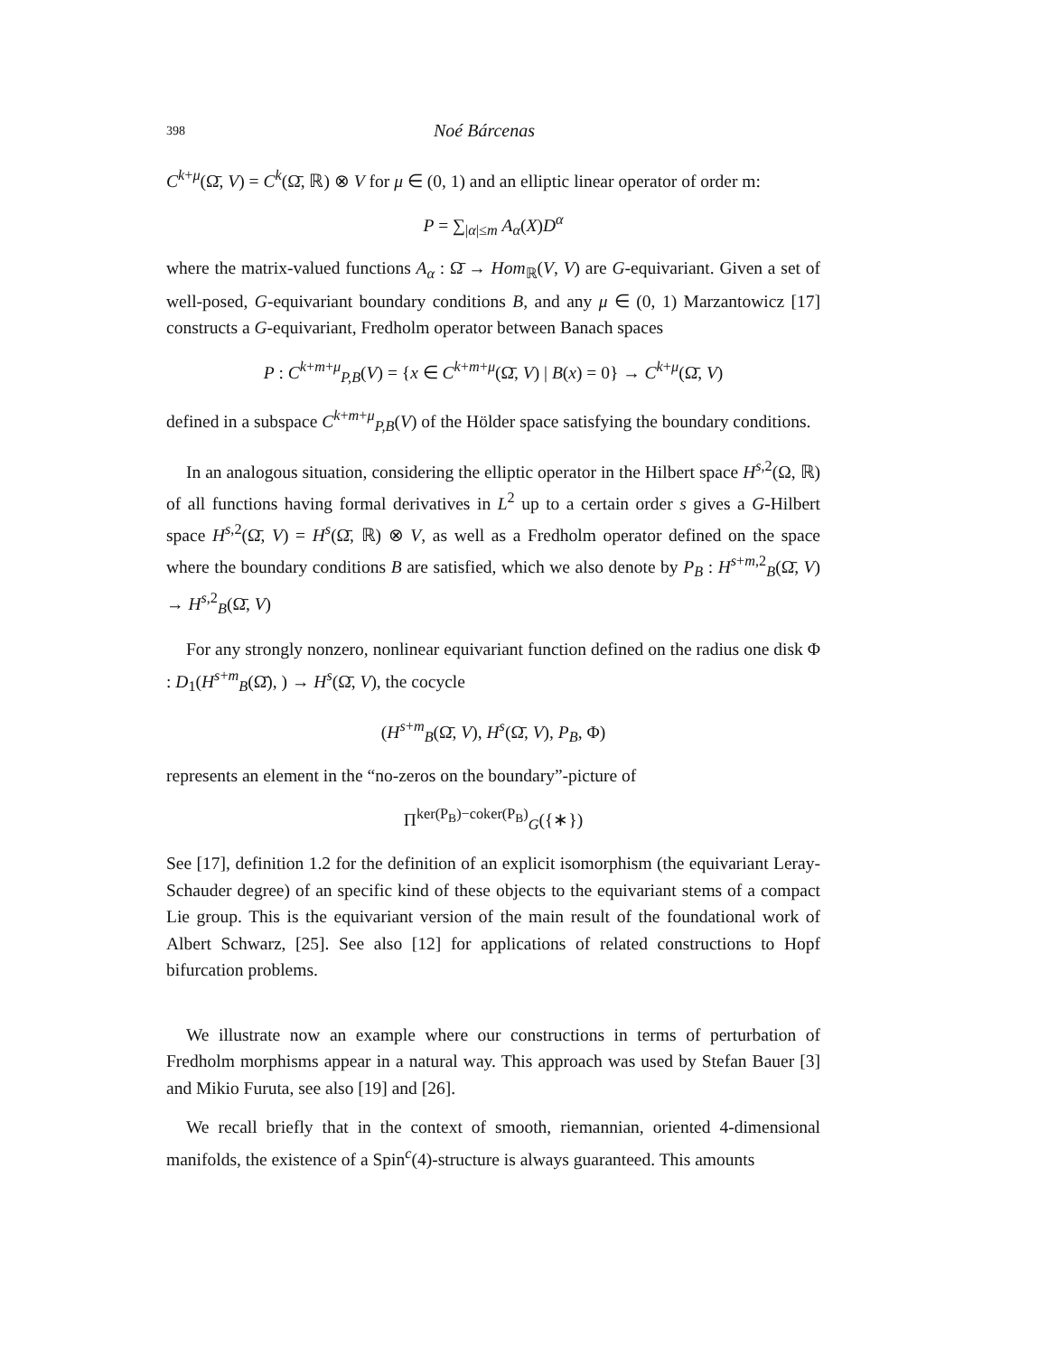398 Noé Bárcenas
C<sup>k+μ</sup>(Ω̄, V) = C<sup>k</sup>(Ω̄, ℝ) ⊗ V for μ ∈ (0, 1) and an elliptic linear operator of order m:
P = ∑<sub>|α|≤m</sub> A<sub>α</sub>(X)D<sup>α</sup>
where the matrix-valued functions A<sub>α</sub> : Ω̄ → Hom<sub>ℝ</sub>(V, V) are G-equivariant. Given a set of well-posed, G-equivariant boundary conditions B, and any μ ∈ (0, 1) Marzantowicz [17] constructs a G-equivariant, Fredholm operator between Banach spaces
P : C<sup>k+m+μ</sup><sub>P,B</sub>(V) = {x ∈ C<sup>k+m+μ</sup>(Ω̄, V) | B(x) = 0} → C<sup>k+μ</sup>(Ω̄, V)
defined in a subspace C<sup>k+m+μ</sup><sub>P,B</sub>(V) of the Hölder space satisfying the boundary conditions.
In an analogous situation, considering the elliptic operator in the Hilbert space H<sup>s,2</sup>(Ω, ℝ) of all functions having formal derivatives in L<sup>2</sup> up to a certain order s gives a G-Hilbert space H<sup>s,2</sup>(Ω̄, V) = H<sup>s</sup>(Ω̄, ℝ) ⊗ V, as well as a Fredholm operator defined on the space where the boundary conditions B are satisfied, which we also denote by P<sub>B</sub> : H<sup>s+m,2</sup><sub>B</sub>(Ω̄, V) → H<sup>s,2</sup><sub>B</sub>(Ω̄, V)
For any strongly nonzero, nonlinear equivariant function defined on the radius one disk Φ : D<sub>1</sub>(H<sup>s+m</sup><sub>B</sub>(Ω̄), ) → H<sup>s</sup>(Ω̄, V), the cocycle
(H<sup>s+m</sup><sub>B</sub>(Ω̄, V), H<sup>s</sup>(Ω̄, V), P<sub>B</sub>, Φ)
represents an element in the “no-zeros on the boundary”-picture of
Π<sup>ker(P<sub>B</sub>)−coker(P<sub>B</sub>)</sup><sub>G</sub>({∗})
See [17], definition 1.2 for the definition of an explicit isomorphism (the equivariant Leray-Schauder degree) of an specific kind of these objects to the equivariant stems of a compact Lie group. This is the equivariant version of the main result of the foundational work of Albert Schwarz, [25]. See also [12] for applications of related constructions to Hopf bifurcation problems.
We illustrate now an example where our constructions in terms of perturbation of Fredholm morphisms appear in a natural way. This approach was used by Stefan Bauer [3] and Mikio Furuta, see also [19] and [26].
We recall briefly that in the context of smooth, riemannian, oriented 4-dimensional manifolds, the existence of a Spin<sup>c</sup>(4)-structure is always guaranteed. This amounts